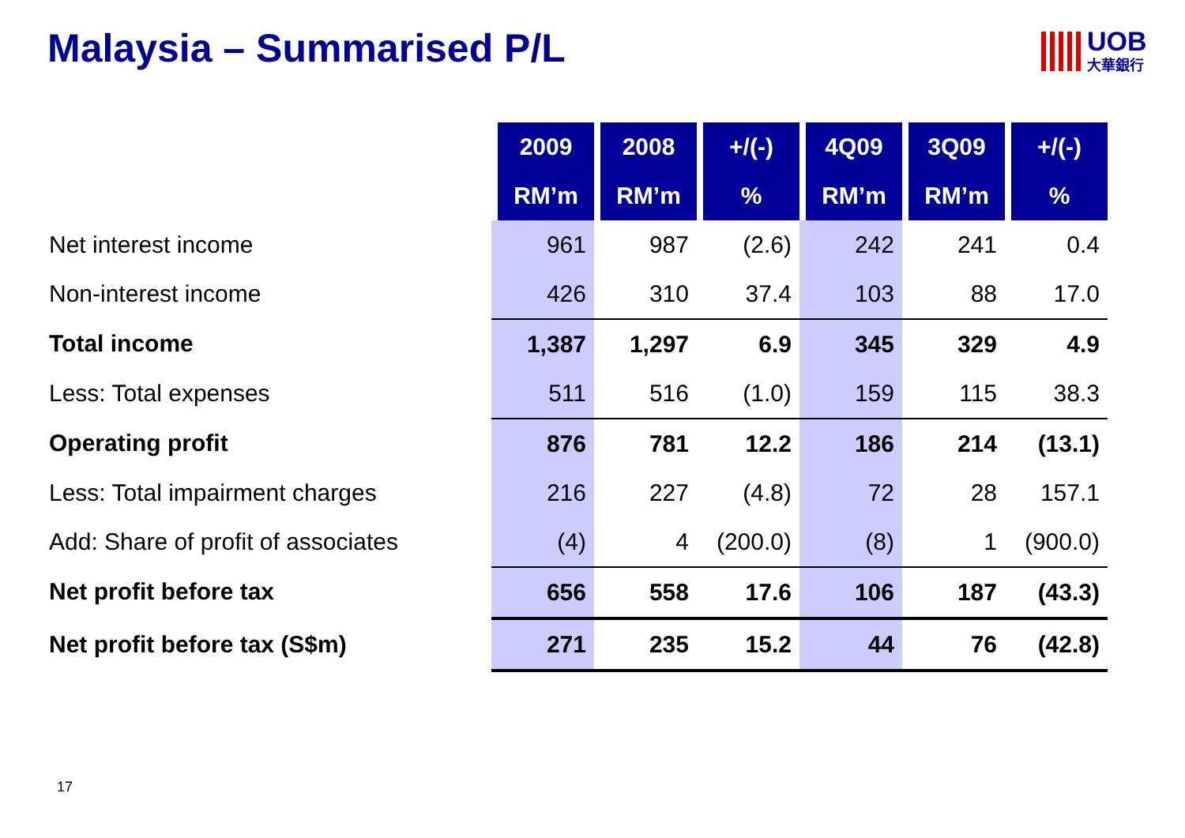Malaysia – Summarised P/L
UOB
大華銀行
| | 2009 | 2008 | +/(-) | 4Q09 | 3Q09 | +/(-) |
| --- | --- | --- | --- | --- | --- | --- |
| | RM’m | RM’m | % | RM’m | RM’m | % |
| Net interest income | 961 | 987 | (2.6) | 242 | 241 | 0.4 |
| Non-interest income | 426 | 310 | 37.4 | 103 | 88 | 17.0 |
| Total income | 1,387 | 1,297 | 6.9 | 345 | 329 | 4.9 |
| Less: Total expenses | 511 | 516 | (1.0) | 159 | 115 | 38.3 |
| Operating profit | 876 | 781 | 12.2 | 186 | 214 | (13.1) |
| Less: Total impairment charges | 216 | 227 | (4.8) | 72 | 28 | 157.1 |
| Add: Share of profit of associates | (4) | 4 | (200.0) | (8) | 1 | (900.0) |
| Net profit before tax | 656 | 558 | 17.6 | 106 | 187 | (43.3) |
| Net profit before tax (S$m) | 271 | 235 | 15.2 | 44 | 76 | (42.8) |
17